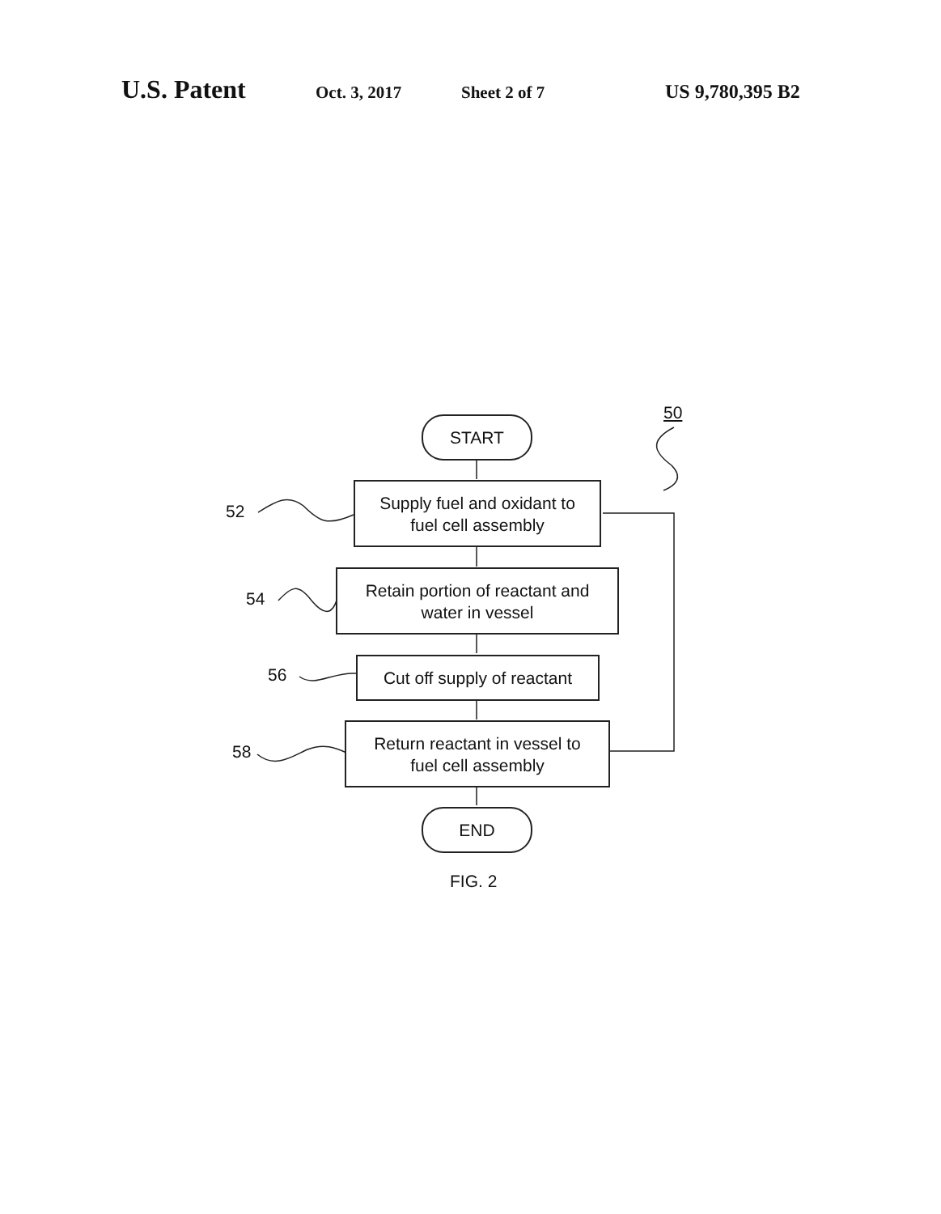U.S. Patent Oct. 3, 2017 Sheet 2 of 7 US 9,780,395 B2
START
Supply fuel and oxidant to
fuel cell assembly
Retain portion of reactant and
water in vessel
Cut off supply of reactant
Return reactant in vessel to
fuel cell assembly
END
50
52
54
56
58
FIG. 2